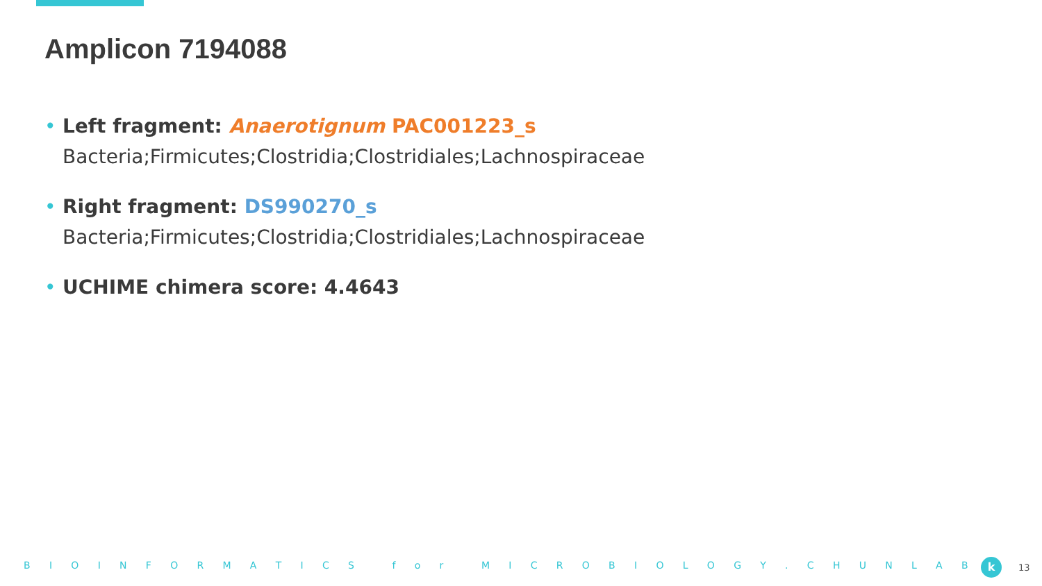Amplicon 7194088
• Left fragment: Anaerotignum PAC001223_s
Bacteria;Firmicutes;Clostridia;Clostridiales;Lachnospiraceae
• Right fragment: DS990270_s
Bacteria;Firmicutes;Clostridia;Clostridiales;Lachnospiraceae
• UCHIME chimera score: 4.4643
BIOINFORMATICS for MICROBIOLOGY. CHUNLAB k 13